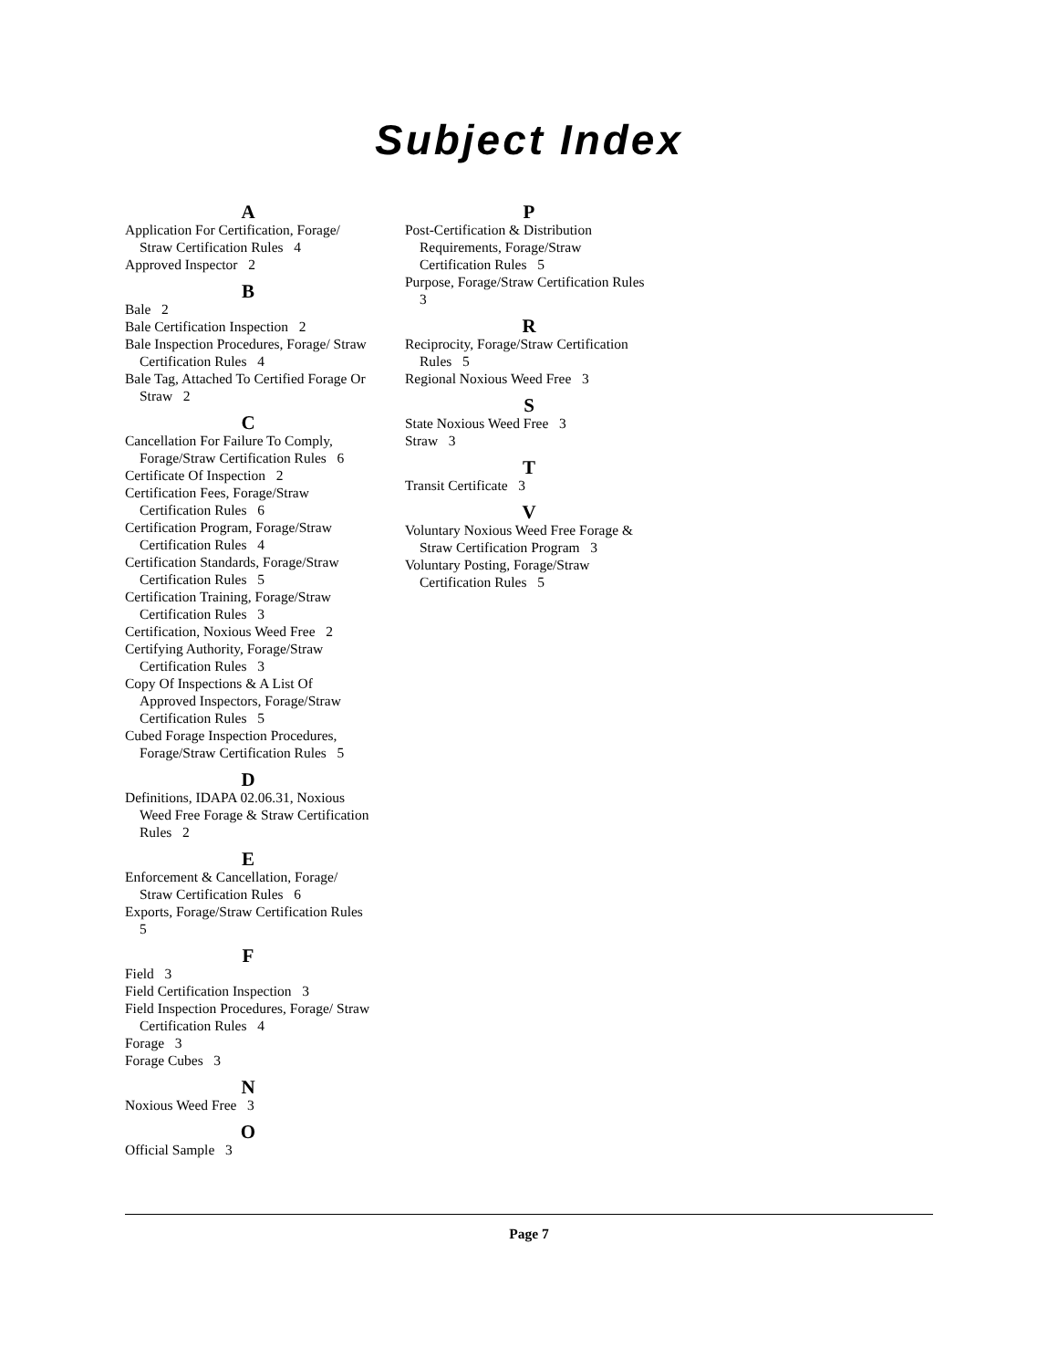Subject Index
A
Application For Certification, Forage/ Straw Certification Rules 4
Approved Inspector 2
B
Bale 2
Bale Certification Inspection 2
Bale Inspection Procedures, Forage/ Straw Certification Rules 4
Bale Tag, Attached To Certified Forage Or Straw 2
C
Cancellation For Failure To Comply, Forage/Straw Certification Rules 6
Certificate Of Inspection 2
Certification Fees, Forage/Straw Certification Rules 6
Certification Program, Forage/Straw Certification Rules 4
Certification Standards, Forage/Straw Certification Rules 5
Certification Training, Forage/Straw Certification Rules 3
Certification, Noxious Weed Free 2
Certifying Authority, Forage/Straw Certification Rules 3
Copy Of Inspections & A List Of Approved Inspectors, Forage/Straw Certification Rules 5
Cubed Forage Inspection Procedures, Forage/Straw Certification Rules 5
D
Definitions, IDAPA 02.06.31, Noxious Weed Free Forage & Straw Certification Rules 2
E
Enforcement & Cancellation, Forage/ Straw Certification Rules 6
Exports, Forage/Straw Certification Rules 5
F
Field 3
Field Certification Inspection 3
Field Inspection Procedures, Forage/ Straw Certification Rules 4
Forage 3
Forage Cubes 3
N
Noxious Weed Free 3
O
Official Sample 3
P
Post-Certification & Distribution Requirements, Forage/Straw Certification Rules 5
Purpose, Forage/Straw Certification Rules 3
R
Reciprocity, Forage/Straw Certification Rules 5
Regional Noxious Weed Free 3
S
State Noxious Weed Free 3
Straw 3
T
Transit Certificate 3
V
Voluntary Noxious Weed Free Forage & Straw Certification Program 3
Voluntary Posting, Forage/Straw Certification Rules 5
Page 7